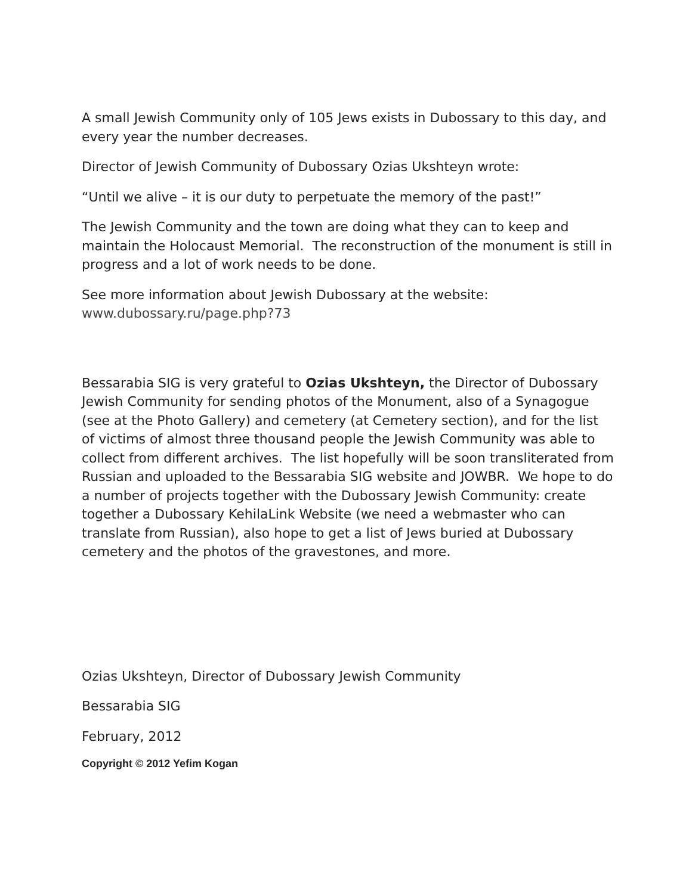A small Jewish Community only of 105 Jews exists in Dubossary to this day, and every year the number decreases.
Director of Jewish Community of Dubossary Ozias Ukshteyn wrote:
“Until we alive – it is our duty to perpetuate the memory of the past!”
The Jewish Community and the town are doing what they can to keep and maintain the Holocaust Memorial. The reconstruction of the monument is still in progress and a lot of work needs to be done.
See more information about Jewish Dubossary at the website: www.dubossary.ru/page.php?73
Bessarabia SIG is very grateful to Ozias Ukshteyn, the Director of Dubossary Jewish Community for sending photos of the Monument, also of a Synagogue (see at the Photo Gallery) and cemetery (at Cemetery section), and for the list of victims of almost three thousand people the Jewish Community was able to collect from different archives. The list hopefully will be soon transliterated from Russian and uploaded to the Bessarabia SIG website and JOWBR. We hope to do a number of projects together with the Dubossary Jewish Community: create together a Dubossary KehilaLink Website (we need a webmaster who can translate from Russian), also hope to get a list of Jews buried at Dubossary cemetery and the photos of the gravestones, and more.
Ozias Ukshteyn, Director of Dubossary Jewish Community
Bessarabia SIG
February, 2012
Copyright © 2012 Yefim Kogan